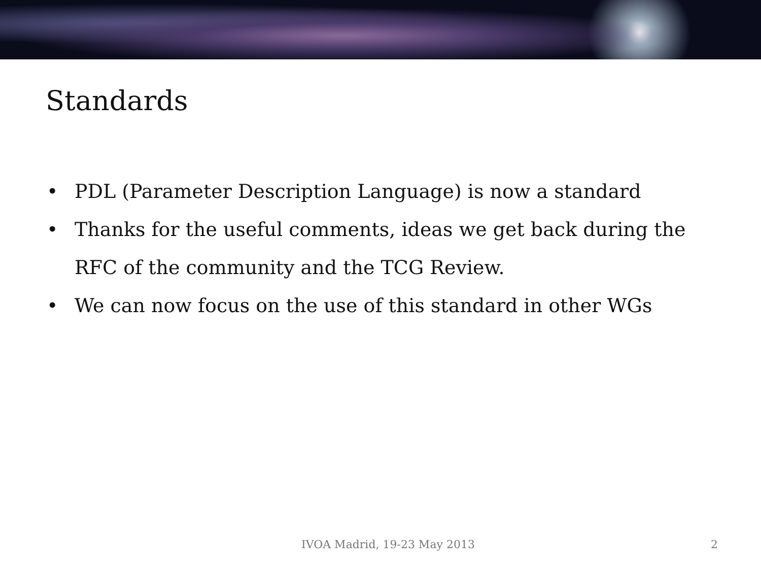Standards
• PDL (Parameter Description Language) is now a standard
• Thanks for the useful comments, ideas we get back during the RFC of the community and the TCG Review.
• We can now focus on the use of this standard in other WGs
IVOA Madrid, 19-23 May 2013 2